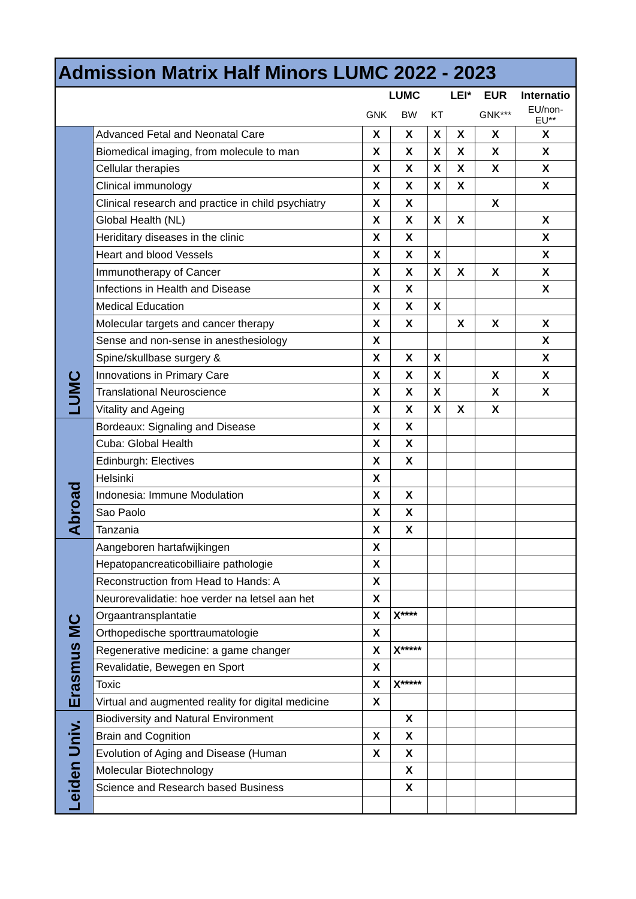| Admission Matrix Half Minors LUMC 2022 - 2023 | | | | | | | |
| --- | --- | --- | --- | --- | --- | --- | --- |
| | | LUMC | | | LEI* | EUR | Internatio |
| | | GNK | BW | KT | | GNK*** | EU/non- EU** |
| LUMC | Advanced Fetal and Neonatal Care | X | X | X | X | X | X |
| | Biomedical imaging, from molecule to man | X | X | X | X | X | X |
| | Cellular therapies | X | X | X | X | X | X |
| | Clinical immunology | X | X | X | X | | X |
| | Clinical research and practice in child psychiatry | X | X | | | X | |
| | Global Health (NL) | X | X | X | X | | X |
| | Heriditary diseases in the clinic | X | X | | | | X |
| | Heart and blood Vessels | X | X | X | | | X |
| | Immunotherapy of Cancer | X | X | X | X | X | X |
| | Infections in Health and Disease | X | X | | | | X |
| | Medical Education | X | X | X | | | |
| | Molecular targets and cancer therapy | X | X | | X | X | X |
| | Sense and non-sense in anesthesiology | X | | | | | X |
| | Spine/skullbase surgery & | X | X | X | | | X |
| | Innovations in Primary Care | X | X | X | | X | X |
| | Translational Neuroscience | X | X | X | | X | X |
| | Vitality and Ageing | X | X | X | X | X | |
| Abroad | Bordeaux: Signaling and Disease | X | X | | | | |
| | Cuba: Global Health | X | X | | | | |
| | Edinburgh: Electives | X | X | | | | |
| | Helsinki | X | | | | | |
| | Indonesia: Immune Modulation | X | X | | | | |
| | Sao Paolo | X | X | | | | |
| | Tanzania | X | X | | | | |
| Erasmus MC | Aangeboren hartafwijkingen | X | | | | | |
| | Hepatopancreaticobilliaire pathologie | X | | | | | |
| | Reconstruction from Head to Hands: A | X | | | | | |
| | Neurorevalidatie: hoe verder na letsel aan het | X | | | | | |
| | Orgaantransplantatie | X | X**** | | | | |
| | Orthopedische sporttraumatologie | X | | | | | |
| | Regenerative medicine: a game changer | X | X***** | | | | |
| | Revalidatie, Bewegen en Sport | X | | | | | |
| | Toxic | X | X***** | | | | |
| | Virtual and augmented reality for digital medicine | X | | | | | |
| Leiden Univ. | Biodiversity and Natural Environment | | X | | | | |
| | Brain and Cognition | X | X | | | | |
| | Evolution of Aging and Disease (Human | X | X | | | | |
| | Molecular Biotechnology | | X | | | | |
| | Science and Research based Business | | X | | | | |